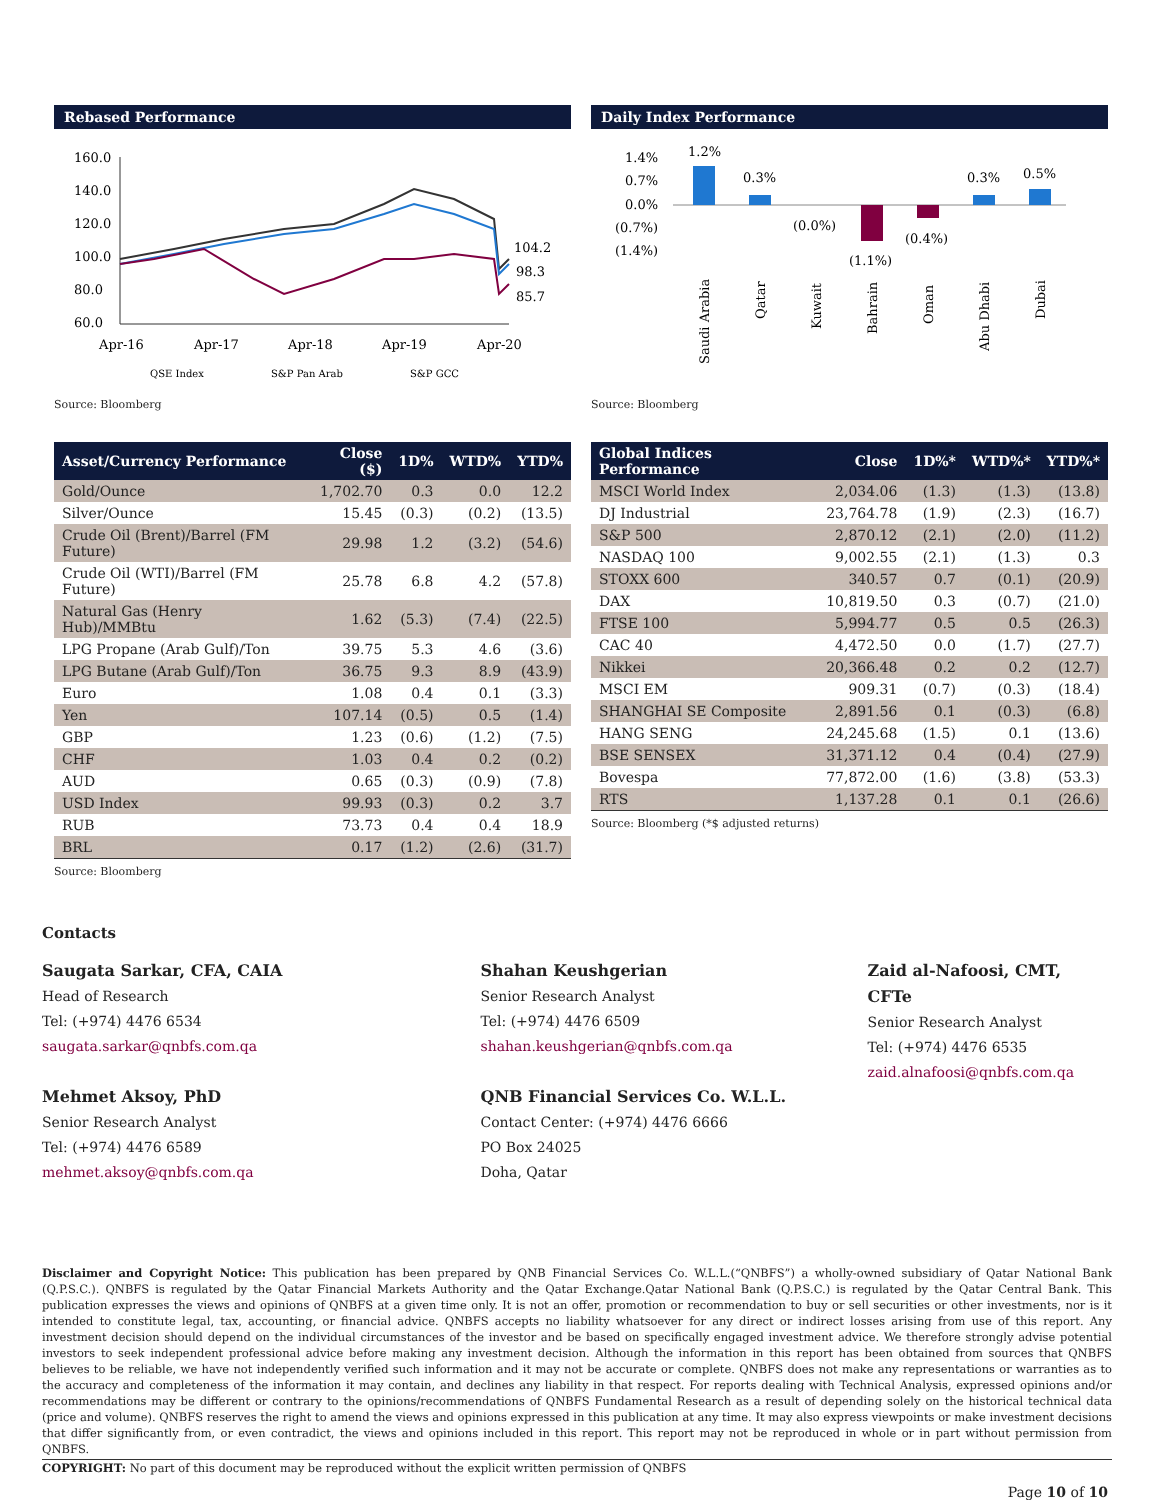Rebased Performance
160.0
140.0
120.0
100.0
80.0
60.0
104.2
98.3
85.7
Apr-16
Apr-17
Apr-18
Apr-19
Apr-20
QSE Index
S&P Pan Arab
S&P GCC
Source: Bloomberg
Daily Index Performance
1.4%
0.7%
0.0%
(0.7%)
(1.4%)
1.2%
0.3%
(0.0%)
(1.1%)
(0.4%)
0.3%
0.5%
Saudi Arabia
Qatar
Kuwait
Bahrain
Oman
Abu Dhabi
Dubai
Source: Bloomberg
| Asset/Currency Performance | Close ($) | 1D% | WTD% | YTD% |
| --- | --- | --- | --- | --- |
| Gold/Ounce | 1,702.70 | 0.3 | 0.0 | 12.2 |
| Silver/Ounce | 15.45 | (0.3) | (0.2) | (13.5) |
| Crude Oil (Brent)/Barrel (FM Future) | 29.98 | 1.2 | (3.2) | (54.6) |
| Crude Oil (WTI)/Barrel (FM Future) | 25.78 | 6.8 | 4.2 | (57.8) |
| Natural Gas (Henry Hub)/MMBtu | 1.62 | (5.3) | (7.4) | (22.5) |
| LPG Propane (Arab Gulf)/Ton | 39.75 | 5.3 | 4.6 | (3.6) |
| LPG Butane (Arab Gulf)/Ton | 36.75 | 9.3 | 8.9 | (43.9) |
| Euro | 1.08 | 0.4 | 0.1 | (3.3) |
| Yen | 107.14 | (0.5) | 0.5 | (1.4) |
| GBP | 1.23 | (0.6) | (1.2) | (7.5) |
| CHF | 1.03 | 0.4 | 0.2 | (0.2) |
| AUD | 0.65 | (0.3) | (0.9) | (7.8) |
| USD Index | 99.93 | (0.3) | 0.2 | 3.7 |
| RUB | 73.73 | 0.4 | 0.4 | 18.9 |
| BRL | 0.17 | (1.2) | (2.6) | (31.7) |
Source: Bloomberg
| Global Indices Performance | Close | 1D%* | WTD%* | YTD%* |
| --- | --- | --- | --- | --- |
| MSCI World Index | 2,034.06 | (1.3) | (1.3) | (13.8) |
| DJ Industrial | 23,764.78 | (1.9) | (2.3) | (16.7) |
| S&P 500 | 2,870.12 | (2.1) | (2.0) | (11.2) |
| NASDAQ 100 | 9,002.55 | (2.1) | (1.3) | 0.3 |
| STOXX 600 | 340.57 | 0.7 | (0.1) | (20.9) |
| DAX | 10,819.50 | 0.3 | (0.7) | (21.0) |
| FTSE 100 | 5,994.77 | 0.5 | 0.5 | (26.3) |
| CAC 40 | 4,472.50 | 0.0 | (1.7) | (27.7) |
| Nikkei | 20,366.48 | 0.2 | 0.2 | (12.7) |
| MSCI EM | 909.31 | (0.7) | (0.3) | (18.4) |
| SHANGHAI SE Composite | 2,891.56 | 0.1 | (0.3) | (6.8) |
| HANG SENG | 24,245.68 | (1.5) | 0.1 | (13.6) |
| BSE SENSEX | 31,371.12 | 0.4 | (0.4) | (27.9) |
| Bovespa | 77,872.00 | (1.6) | (3.8) | (53.3) |
| RTS | 1,137.28 | 0.1 | 0.1 | (26.6) |
Source: Bloomberg (*$ adjusted returns)
Contacts
Saugata Sarkar, CFA, CAIA
Head of Research
Tel: (+974) 4476 6534
saugata.sarkar@qnbfs.com.qa
Mehmet Aksoy, PhD
Senior Research Analyst
Tel: (+974) 4476 6589
mehmet.aksoy@qnbfs.com.qa
Shahan Keushgerian
Senior Research Analyst
Tel: (+974) 4476 6509
shahan.keushgerian@qnbfs.com.qa
QNB Financial Services Co. W.L.L.
Contact Center: (+974) 4476 6666
PO Box 24025
Doha, Qatar
Zaid al-Nafoosi, CMT, CFTe
Senior Research Analyst
Tel: (+974) 4476 6535
zaid.alnafoosi@qnbfs.com.qa
Disclaimer and Copyright Notice: This publication has been prepared by QNB Financial Services Co. W.L.L.(“QNBFS”) a wholly-owned subsidiary of Qatar National Bank (Q.P.S.C.). QNBFS is regulated by the Qatar Financial Markets Authority and the Qatar Exchange.Qatar National Bank (Q.P.S.C.) is regulated by the Qatar Central Bank. This publication expresses the views and opinions of QNBFS at a given time only. It is not an offer, promotion or recommendation to buy or sell securities or other investments, nor is it intended to constitute legal, tax, accounting, or financial advice. QNBFS accepts no liability whatsoever for any direct or indirect losses arising from use of this report. Any investment decision should depend on the individual circumstances of the investor and be based on specifically engaged investment advice. We therefore strongly advise potential investors to seek independent professional advice before making any investment decision. Although the information in this report has been obtained from sources that QNBFS believes to be reliable, we have not independently verified such information and it may not be accurate or complete. QNBFS does not make any representations or warranties as to the accuracy and completeness of the information it may contain, and declines any liability in that respect. For reports dealing with Technical Analysis, expressed opinions and/or recommendations may be different or contrary to the opinions/recommendations of QNBFS Fundamental Research as a result of depending solely on the historical technical data (price and volume). QNBFS reserves the right to amend the views and opinions expressed in this publication at any time. It may also express viewpoints or make investment decisions that differ significantly from, or even contradict, the views and opinions included in this report. This report may not be reproduced in whole or in part without permission from QNBFS.
COPYRIGHT: No part of this document may be reproduced without the explicit written permission of QNBFS
Page 10 of 10